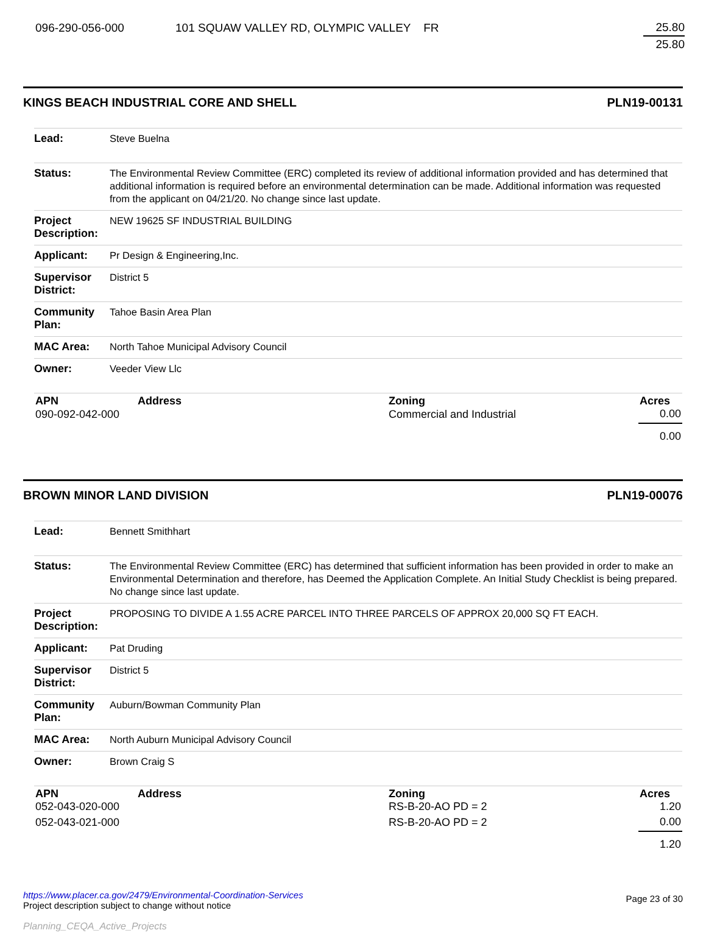| 096-290-056-000 | 101 SQUAW VALLEY RD, OLYMPIC VALLEY FR | 25.80 |
| | | 25.80 |
KINGS BEACH INDUSTRIAL CORE AND SHELL PLN19-00131
| Lead: | Steve Buelna |
| Status: | The Environmental Review Committee (ERC) completed its review of additional information provided and has determined that additional information is required before an environmental determination can be made. Additional information was requested from the applicant on 04/21/20. No change since last update. |
| Project Description: | NEW 19625 SF INDUSTRIAL BUILDING |
| Applicant: | Pr Design & Engineering,Inc. |
| Supervisor District: | District 5 |
| Community Plan: | Tahoe Basin Area Plan |
| MAC Area: | North Tahoe Municipal Advisory Council |
| Owner: | Veeder View Llc |
| APN | Address | Zoning | Acres |
| --- | --- | --- | --- |
| 090-092-042-000 | | Commercial and Industrial | 0.00 |
| | | | 0.00 |
BROWN MINOR LAND DIVISION PLN19-00076
| Lead: | Bennett Smithhart |
| Status: | The Environmental Review Committee (ERC) has determined that sufficient information has been provided in order to make an Environmental Determination and therefore, has Deemed the Application Complete. An Initial Study Checklist is being prepared. No change since last update. |
| Project Description: | PROPOSING TO DIVIDE A 1.55 ACRE PARCEL INTO THREE PARCELS OF APPROX 20,000 SQ FT EACH. |
| Applicant: | Pat Druding |
| Supervisor District: | District 5 |
| Community Plan: | Auburn/Bowman Community Plan |
| MAC Area: | North Auburn Municipal Advisory Council |
| Owner: | Brown Craig S |
| APN | Address | Zoning | Acres |
| --- | --- | --- | --- |
| 052-043-020-000 | | RS-B-20-AO PD = 2 | 1.20 |
| 052-043-021-000 | | RS-B-20-AO PD = 2 | 0.00 |
| | | | 1.20 |
https://www.placer.ca.gov/2479/Environmental-Coordination-Services
Project description subject to change without notice
Planning_CEQA_Active_Projects
Page 23 of 30